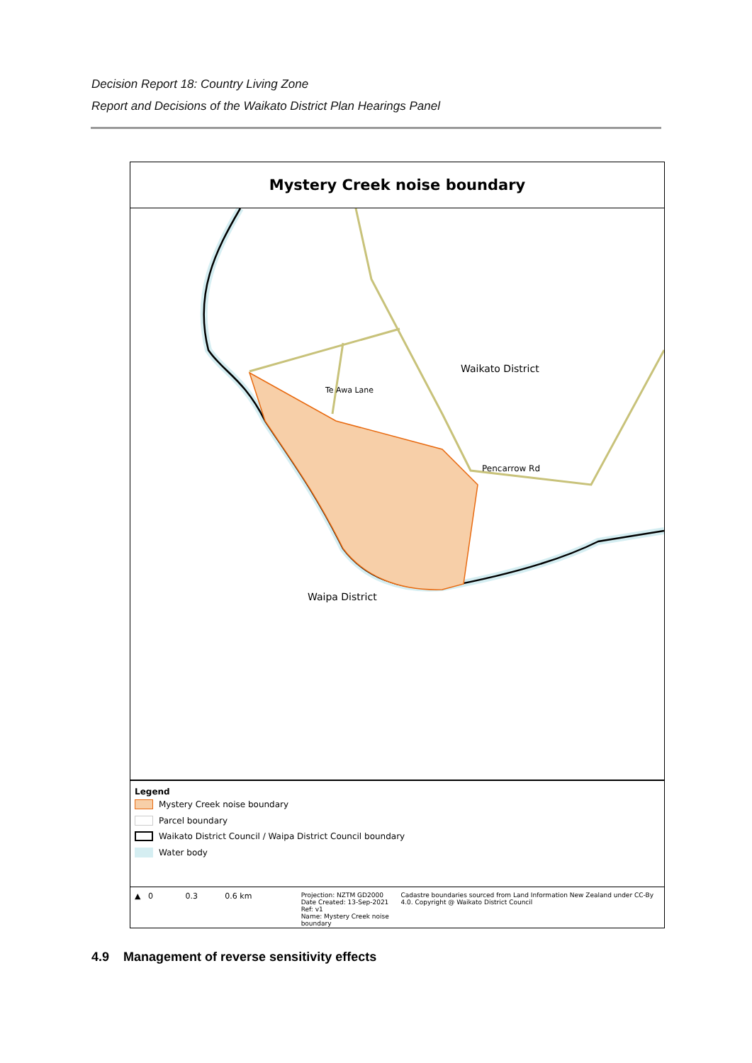Decision Report 18: Country Living Zone
Report and Decisions of the Waikato District Plan Hearings Panel
Mystery Creek noise boundary
Waikato District
Pencarrow Rd
Te Awa Lane
Waipa District
Legend
Mystery Creek noise boundary
Parcel boundary
Waikato District Council / Waipa District Council boundary
Water body
▲ 0 0.3 0.6 km
Projection: NZTM GD2000
Date Created: 13-Sep-2021
Ref: v1
Name: Mystery Creek noise boundary
Cadastre boundaries sourced from Land Information New Zealand under CC-By 4.0. Copyright @ Waikato District Council
4.9 Management of reverse sensitivity effects